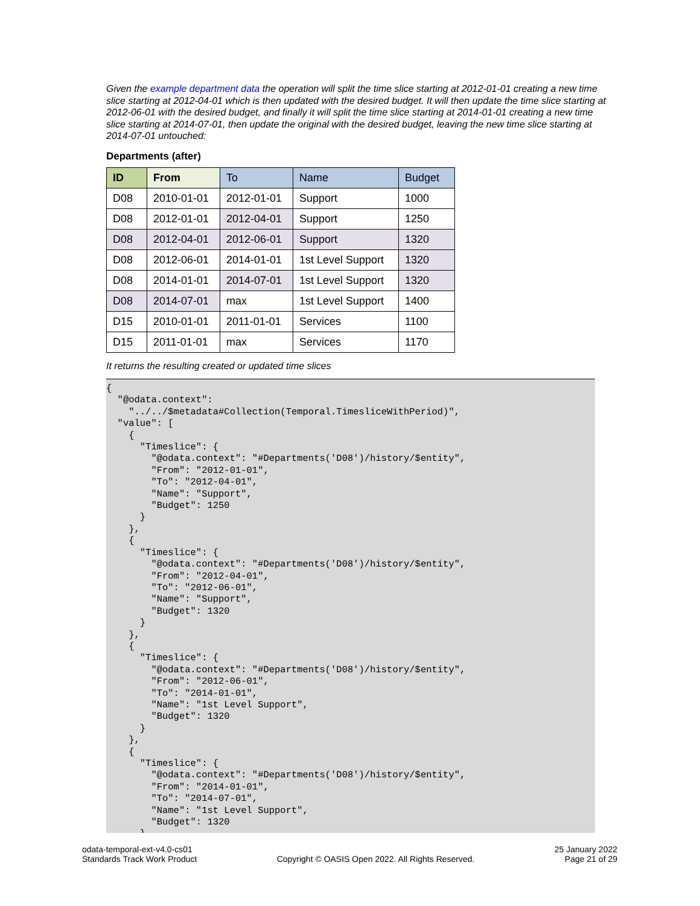Given the example department data the operation will split the time slice starting at 2012-01-01 creating a new time slice starting at 2012-04-01 which is then updated with the desired budget. It will then update the time slice starting at 2012-06-01 with the desired budget, and finally it will split the time slice starting at 2014-01-01 creating a new time slice starting at 2014-07-01, then update the original with the desired budget, leaving the new time slice starting at 2014-07-01 untouched:
Departments (after)
| ID | From | To | Name | Budget |
| --- | --- | --- | --- | --- |
| D08 | 2010-01-01 | 2012-01-01 | Support | 1000 |
| D08 | 2012-01-01 | 2012-04-01 | Support | 1250 |
| D08 | 2012-04-01 | 2012-06-01 | Support | 1320 |
| D08 | 2012-06-01 | 2014-01-01 | 1st Level Support | 1320 |
| D08 | 2014-01-01 | 2014-07-01 | 1st Level Support | 1320 |
| D08 | 2014-07-01 | max | 1st Level Support | 1400 |
| D15 | 2010-01-01 | 2011-01-01 | Services | 1100 |
| D15 | 2011-01-01 | max | Services | 1170 |
It returns the resulting created or updated time slices
{
  "@odata.context":
    "../../$metadata#Collection(Temporal.TimesliceWithPeriod)",
  "value": [
    {
      "Timeslice": {
        "@odata.context": "#Departments('D08')/history/$entity",
        "From": "2012-01-01",
        "To": "2012-04-01",
        "Name": "Support",
        "Budget": 1250
      }
    },
    {
      "Timeslice": {
        "@odata.context": "#Departments('D08')/history/$entity",
        "From": "2012-04-01",
        "To": "2012-06-01",
        "Name": "Support",
        "Budget": 1320
      }
    },
    {
      "Timeslice": {
        "@odata.context": "#Departments('D08')/history/$entity",
        "From": "2012-06-01",
        "To": "2014-01-01",
        "Name": "1st Level Support",
        "Budget": 1320
      }
    },
    {
      "Timeslice": {
        "@odata.context": "#Departments('D08')/history/$entity",
        "From": "2014-01-01",
        "To": "2014-07-01",
        "Name": "1st Level Support",
        "Budget": 1320
      }
odata-temporal-ext-v4.0-cs01
Standards Track Work Product
Copyright © OASIS Open 2022. All Rights Reserved.
25 January 2022
Page 21 of 29